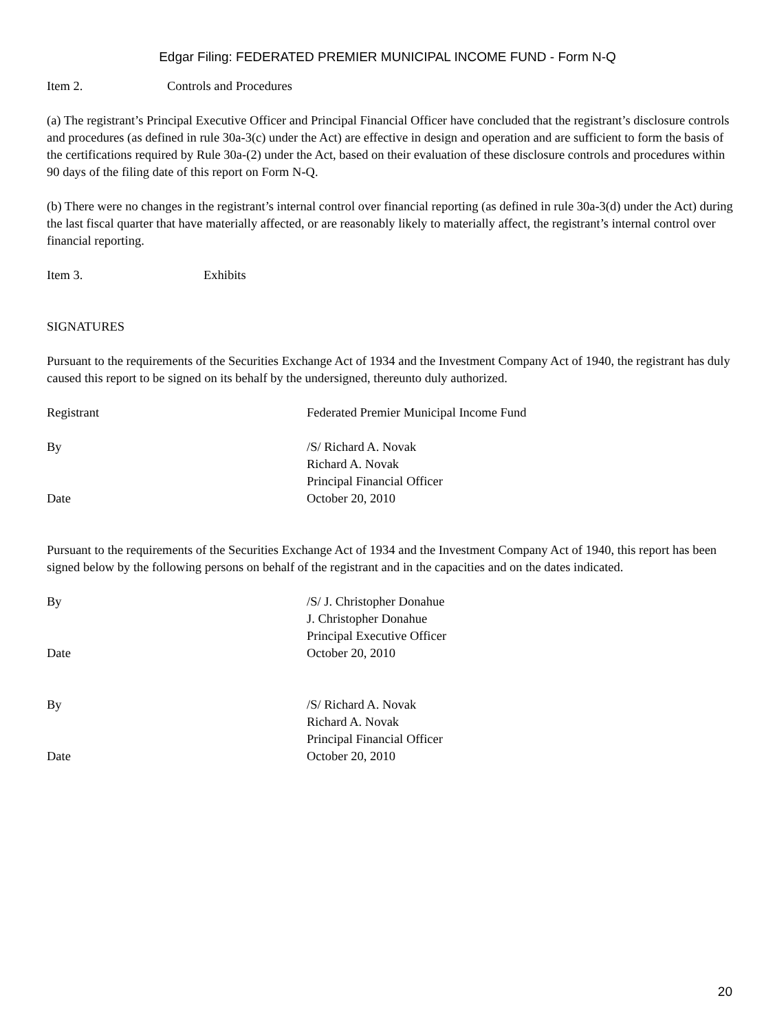Edgar Filing: FEDERATED PREMIER MUNICIPAL INCOME FUND - Form N-Q
Item 2. Controls and Procedures
(a) The registrant’s Principal Executive Officer and Principal Financial Officer have concluded that the registrant’s disclosure controls and procedures (as defined in rule 30a-3(c) under the Act) are effective in design and operation and are sufficient to form the basis of the certifications required by Rule 30a-(2) under the Act, based on their evaluation of these disclosure controls and procedures within 90 days of the filing date of this report on Form N-Q.
(b) There were no changes in the registrant’s internal control over financial reporting (as defined in rule 30a-3(d) under the Act) during the last fiscal quarter that have materially affected, or are reasonably likely to materially affect, the registrant’s internal control over financial reporting.
Item 3. Exhibits
SIGNATURES
Pursuant to the requirements of the Securities Exchange Act of 1934 and the Investment Company Act of 1940, the registrant has duly caused this report to be signed on its behalf by the undersigned, thereunto duly authorized.
Registrant Federated Premier Municipal Income Fund
By /S/ Richard A. Novak
Richard A. Novak
Principal Financial Officer
Date October 20, 2010
Pursuant to the requirements of the Securities Exchange Act of 1934 and the Investment Company Act of 1940, this report has been signed below by the following persons on behalf of the registrant and in the capacities and on the dates indicated.
By /S/ J. Christopher Donahue
J. Christopher Donahue
Principal Executive Officer
Date October 20, 2010
By /S/ Richard A. Novak
Richard A. Novak
Principal Financial Officer
Date October 20, 2010
20